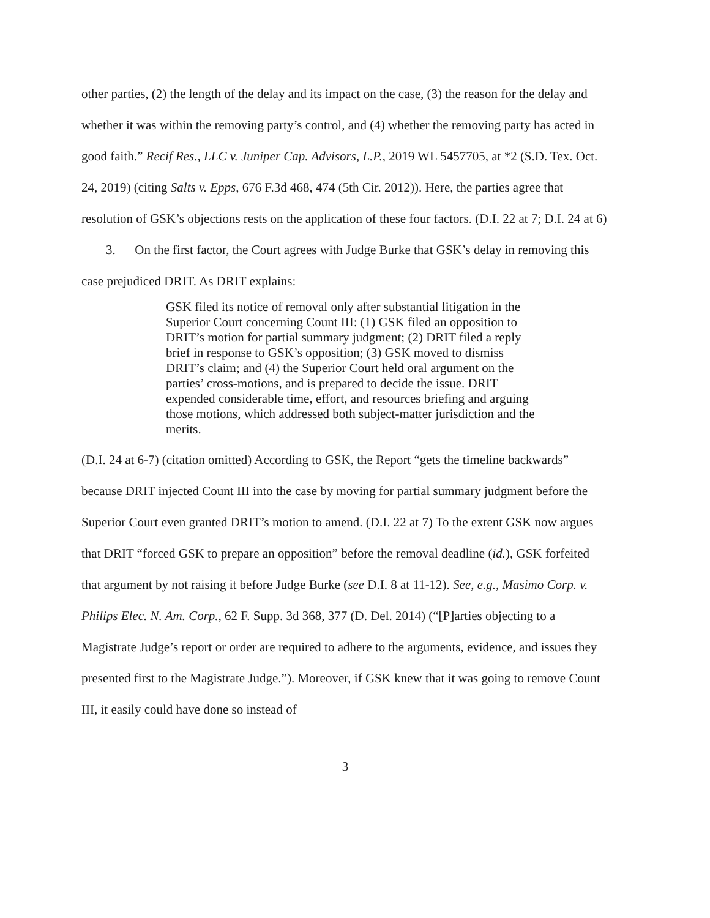other parties, (2) the length of the delay and its impact on the case, (3) the reason for the delay and whether it was within the removing party’s control, and (4) whether the removing party has acted in good faith.” Recif Res., LLC v. Juniper Cap. Advisors, L.P., 2019 WL 5457705, at *2 (S.D. Tex. Oct. 24, 2019) (citing Salts v. Epps, 676 F.3d 468, 474 (5th Cir. 2012)). Here, the parties agree that resolution of GSK’s objections rests on the application of these four factors. (D.I. 22 at 7; D.I. 24 at 6)
3. On the first factor, the Court agrees with Judge Burke that GSK’s delay in removing this case prejudiced DRIT. As DRIT explains:
GSK filed its notice of removal only after substantial litigation in the Superior Court concerning Count III: (1) GSK filed an opposition to DRIT’s motion for partial summary judgment; (2) DRIT filed a reply brief in response to GSK’s opposition; (3) GSK moved to dismiss DRIT’s claim; and (4) the Superior Court held oral argument on the parties’ cross-motions, and is prepared to decide the issue. DRIT expended considerable time, effort, and resources briefing and arguing those motions, which addressed both subject-matter jurisdiction and the merits.
(D.I. 24 at 6-7) (citation omitted) According to GSK, the Report “gets the timeline backwards” because DRIT injected Count III into the case by moving for partial summary judgment before the Superior Court even granted DRIT’s motion to amend. (D.I. 22 at 7) To the extent GSK now argues that DRIT “forced GSK to prepare an opposition” before the removal deadline (id.), GSK forfeited that argument by not raising it before Judge Burke (see D.I. 8 at 11-12). See, e.g., Masimo Corp. v. Philips Elec. N. Am. Corp., 62 F. Supp. 3d 368, 377 (D. Del. 2014) (“[P]arties objecting to a Magistrate Judge’s report or order are required to adhere to the arguments, evidence, and issues they presented first to the Magistrate Judge.”). Moreover, if GSK knew that it was going to remove Count III, it easily could have done so instead of
3